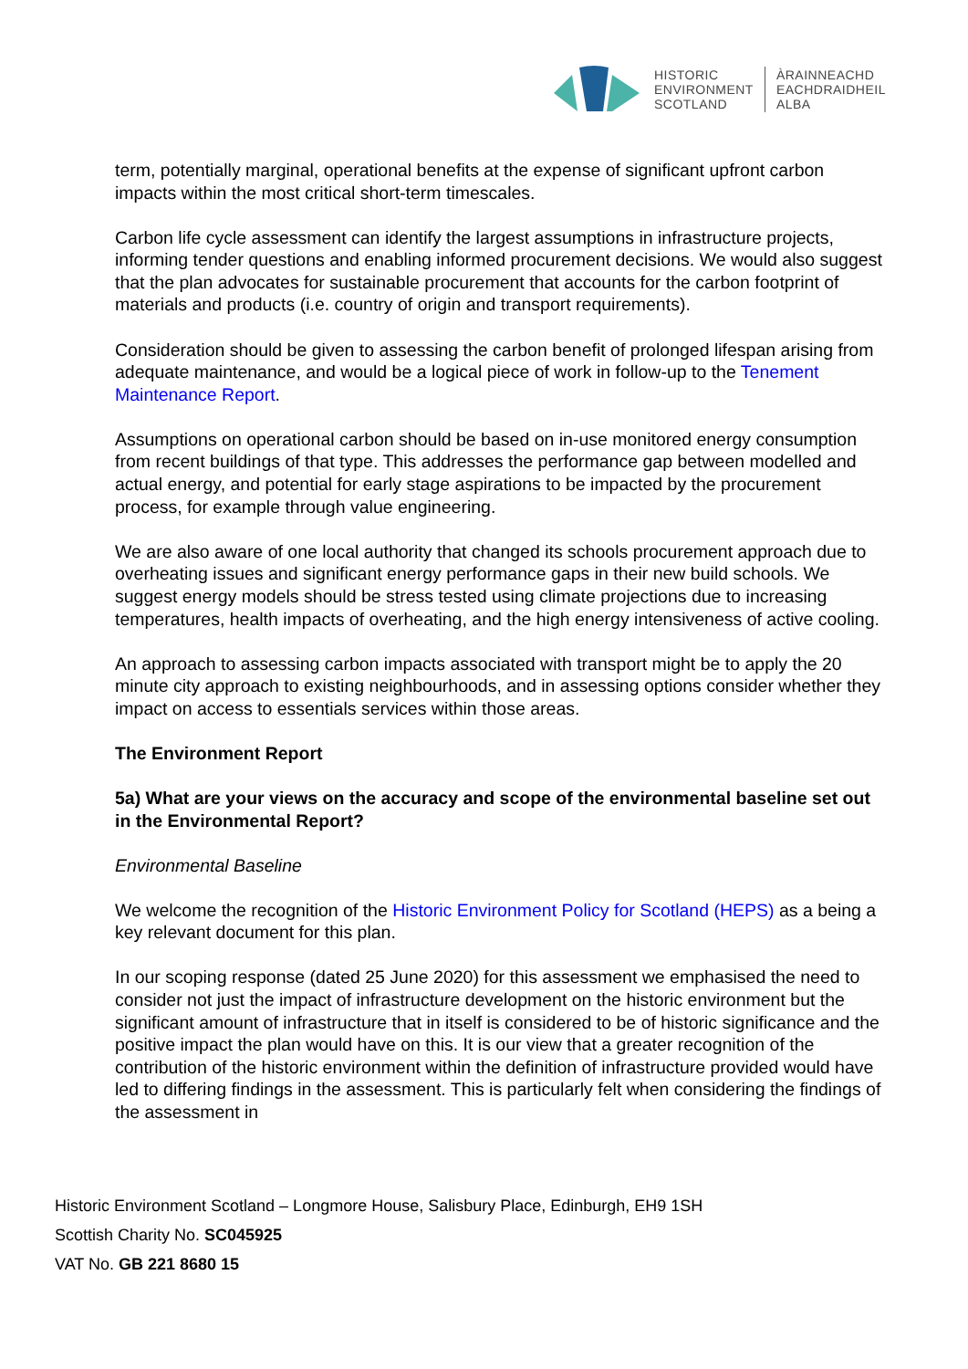HISTORIC
ENVIRONMENT
SCOTLAND
ÀRAINNEACHD
EACHDRAIDHEIL
ALBA
term, potentially marginal, operational benefits at the expense of significant upfront carbon impacts within the most critical short-term timescales.
Carbon life cycle assessment can identify the largest assumptions in infrastructure projects, informing tender questions and enabling informed procurement decisions. We would also suggest that the plan advocates for sustainable procurement that accounts for the carbon footprint of materials and products (i.e. country of origin and transport requirements).
Consideration should be given to assessing the carbon benefit of prolonged lifespan arising from adequate maintenance, and would be a logical piece of work in follow-up to the Tenement Maintenance Report.
Assumptions on operational carbon should be based on in-use monitored energy consumption from recent buildings of that type. This addresses the performance gap between modelled and actual energy, and potential for early stage aspirations to be impacted by the procurement process, for example through value engineering.
We are also aware of one local authority that changed its schools procurement approach due to overheating issues and significant energy performance gaps in their new build schools. We suggest energy models should be stress tested using climate projections due to increasing temperatures, health impacts of overheating, and the high energy intensiveness of active cooling.
An approach to assessing carbon impacts associated with transport might be to apply the 20 minute city approach to existing neighbourhoods, and in assessing options consider whether they impact on access to essentials services within those areas.
The Environment Report
5a) What are your views on the accuracy and scope of the environmental baseline set out in the Environmental Report?
Environmental Baseline
We welcome the recognition of the Historic Environment Policy for Scotland (HEPS) as a being a key relevant document for this plan.
In our scoping response (dated 25 June 2020) for this assessment we emphasised the need to consider not just the impact of infrastructure development on the historic environment but the significant amount of infrastructure that in itself is considered to be of historic significance and the positive impact the plan would have on this. It is our view that a greater recognition of the contribution of the historic environment within the definition of infrastructure provided would have led to differing findings in the assessment. This is particularly felt when considering the findings of the assessment in
Historic Environment Scotland – Longmore House, Salisbury Place, Edinburgh, EH9 1SH
Scottish Charity No. SC045925
VAT No. GB 221 8680 15